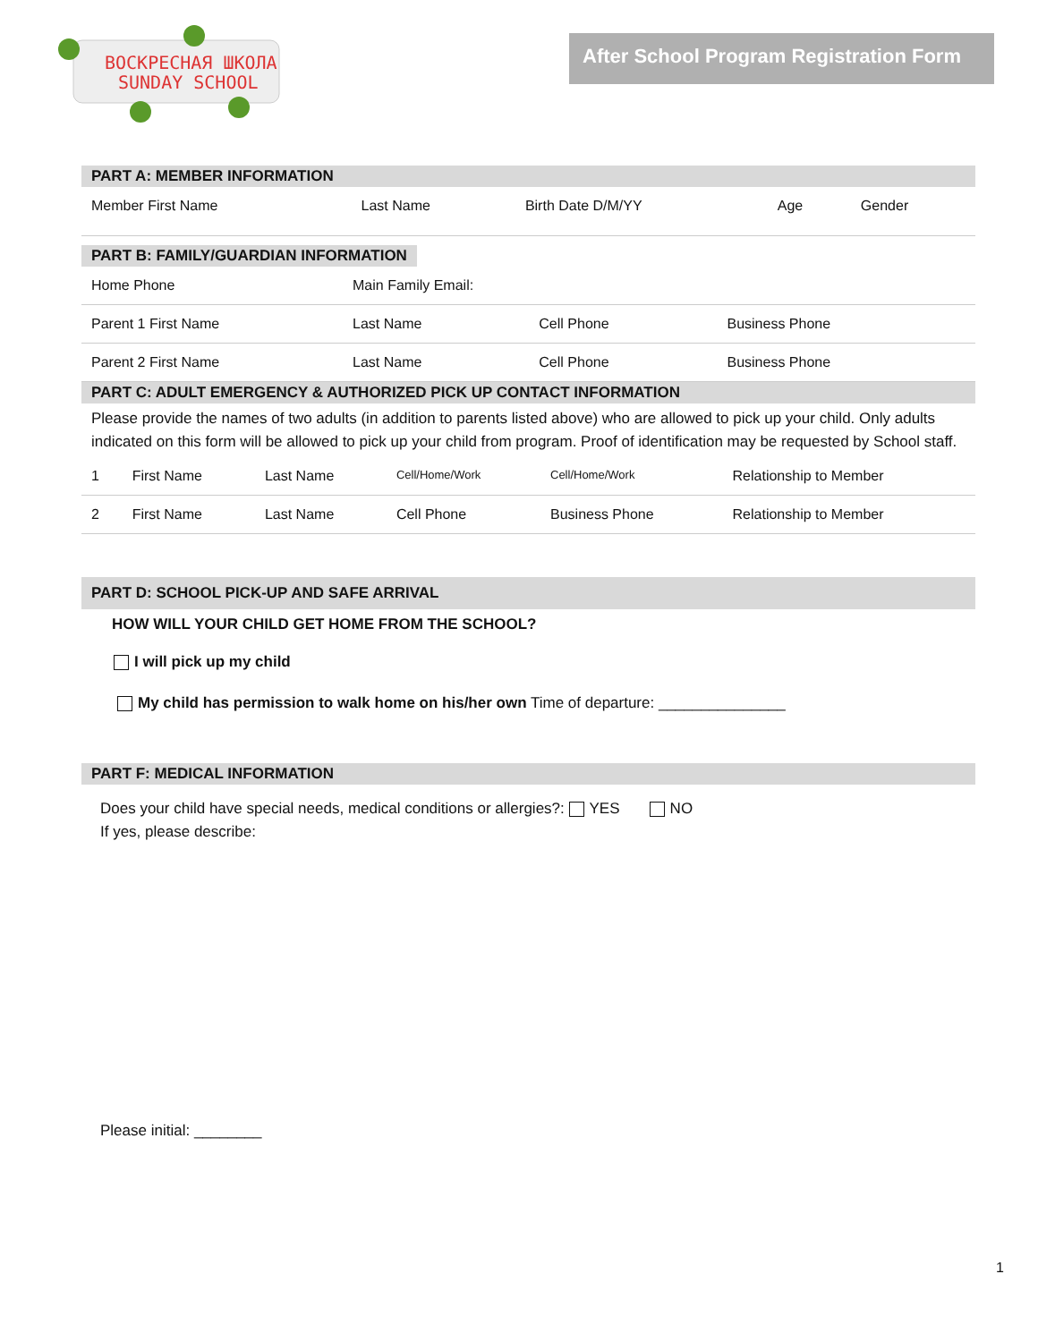ВОСКРЕСНАЯ ШКОЛА
SUNDAY SCHOOL
After School Program Registration Form
PART A: MEMBER INFORMATION
| Member First Name | Last Name | Birth Date D/M/YY | Age | Gender |
PART B: FAMILY/GUARDIAN INFORMATION
| Home Phone | Main Family Email: | | |
| Parent 1 First Name | Last Name | Cell Phone | Business Phone |
| Parent 2 First Name | Last Name | Cell Phone | Business Phone |
PART C: ADULT EMERGENCY & AUTHORIZED PICK UP CONTACT INFORMATION
Please provide the names of two adults (in addition to parents listed above) who are allowed to pick up your child. Only adults indicated on this form will be allowed to pick up your child from program. Proof of identification may be requested by School staff.
| 1 | First Name | Last Name | Cell/Home/Work | Cell/Home/Work | Relationship to Member |
| 2 | First Name | Last Name | Cell Phone | Business Phone | Relationship to Member |
PART D: SCHOOL PICK-UP AND SAFE ARRIVAL
HOW WILL YOUR CHILD GET HOME FROM THE SCHOOL?
I will pick up my child
My child has permission to walk home on his/her own Time of departure: _______________
PART F: MEDICAL INFORMATION
Does your child have special needs, medical conditions or allergies?: YES NO
If yes, please describe:
Please initial: ________
1